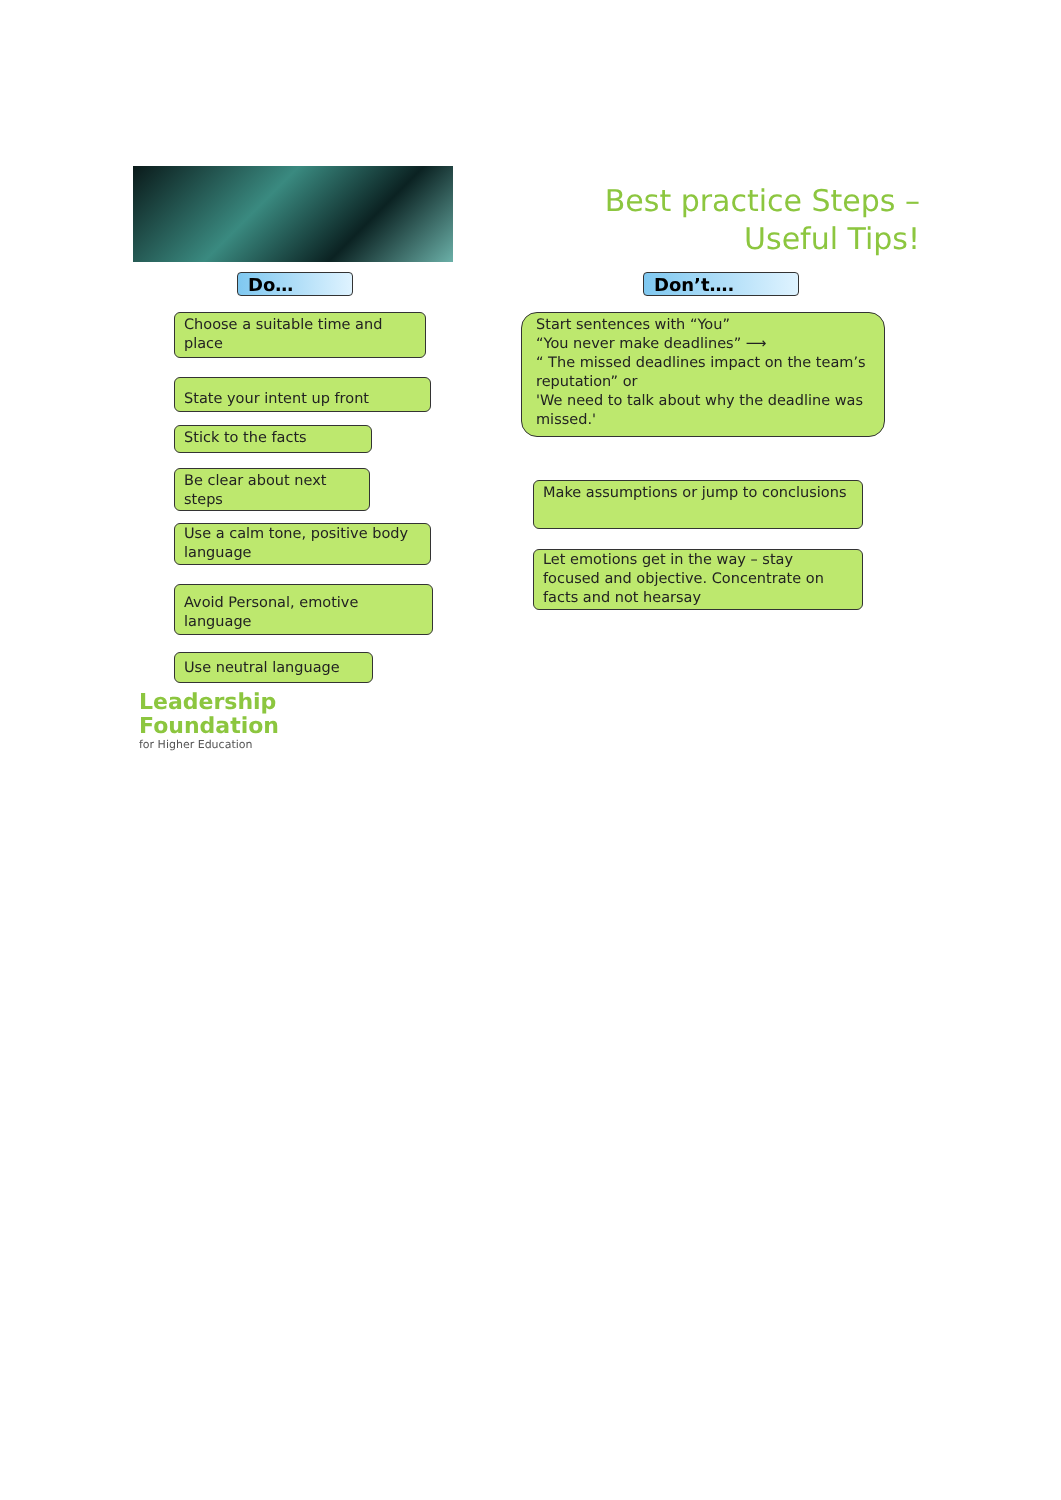Best practice Steps – Useful Tips!
Do… Don’t….
Choose a suitable time and place
State your intent up front
Stick to the facts
Be clear about next steps
Use a calm tone, positive body language
Avoid Personal, emotive language
Use neutral language
Start sentences with “You”
“You never make deadlines” ⟶
“ The missed deadlines impact on the team’s reputation” or
'We need to talk about why the deadline was missed.'
Make assumptions or jump to conclusions
Let emotions get in the way – stay focused and objective. Concentrate on facts and not hearsay
Leadership
Foundation
for Higher Education